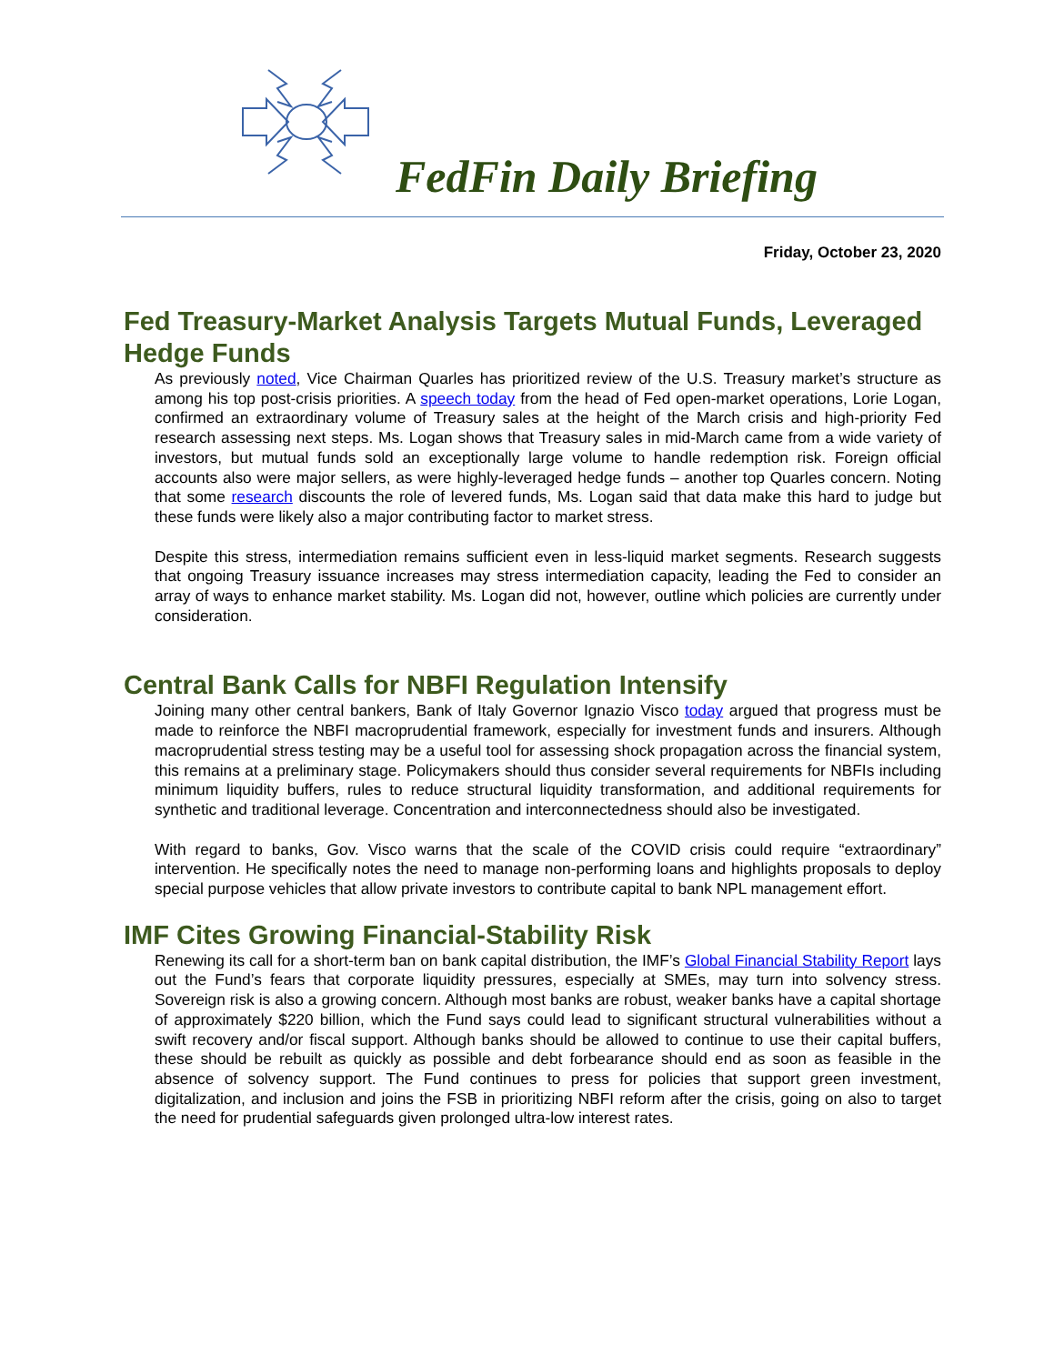FedFin Daily Briefing
Friday, October 23, 2020
Fed Treasury-Market Analysis Targets Mutual Funds, Leveraged Hedge Funds
As previously noted, Vice Chairman Quarles has prioritized review of the U.S. Treasury market’s structure as among his top post-crisis priorities. A speech today from the head of Fed open-market operations, Lorie Logan, confirmed an extraordinary volume of Treasury sales at the height of the March crisis and high-priority Fed research assessing next steps. Ms. Logan shows that Treasury sales in mid-March came from a wide variety of investors, but mutual funds sold an exceptionally large volume to handle redemption risk. Foreign official accounts also were major sellers, as were highly-leveraged hedge funds – another top Quarles concern. Noting that some research discounts the role of levered funds, Ms. Logan said that data make this hard to judge but these funds were likely also a major contributing factor to market stress.
Despite this stress, intermediation remains sufficient even in less-liquid market segments. Research suggests that ongoing Treasury issuance increases may stress intermediation capacity, leading the Fed to consider an array of ways to enhance market stability. Ms. Logan did not, however, outline which policies are currently under consideration.
Central Bank Calls for NBFI Regulation Intensify
Joining many other central bankers, Bank of Italy Governor Ignazio Visco today argued that progress must be made to reinforce the NBFI macroprudential framework, especially for investment funds and insurers. Although macroprudential stress testing may be a useful tool for assessing shock propagation across the financial system, this remains at a preliminary stage. Policymakers should thus consider several requirements for NBFIs including minimum liquidity buffers, rules to reduce structural liquidity transformation, and additional requirements for synthetic and traditional leverage. Concentration and interconnectedness should also be investigated.
With regard to banks, Gov. Visco warns that the scale of the COVID crisis could require “extraordinary” intervention. He specifically notes the need to manage non-performing loans and highlights proposals to deploy special purpose vehicles that allow private investors to contribute capital to bank NPL management effort.
IMF Cites Growing Financial-Stability Risk
Renewing its call for a short-term ban on bank capital distribution, the IMF’s Global Financial Stability Report lays out the Fund’s fears that corporate liquidity pressures, especially at SMEs, may turn into solvency stress. Sovereign risk is also a growing concern. Although most banks are robust, weaker banks have a capital shortage of approximately $220 billion, which the Fund says could lead to significant structural vulnerabilities without a swift recovery and/or fiscal support. Although banks should be allowed to continue to use their capital buffers, these should be rebuilt as quickly as possible and debt forbearance should end as soon as feasible in the absence of solvency support. The Fund continues to press for policies that support green investment, digitalization, and inclusion and joins the FSB in prioritizing NBFI reform after the crisis, going on also to target the need for prudential safeguards given prolonged ultra-low interest rates.